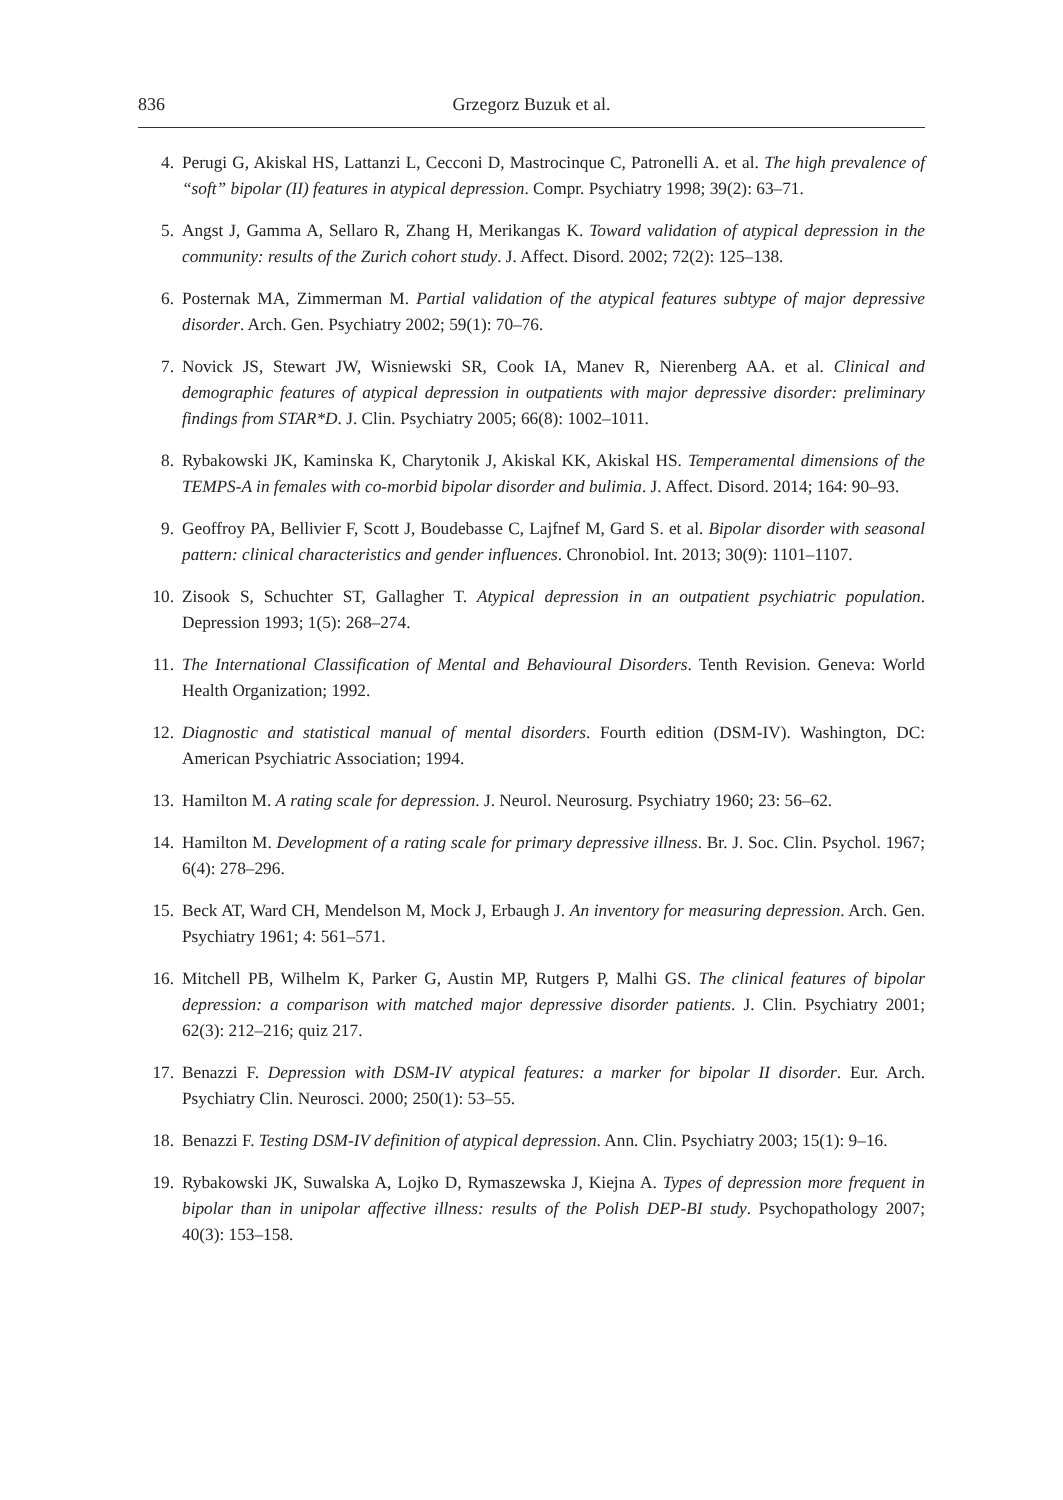836 Grzegorz Buzuk et al.
4. Perugi G, Akiskal HS, Lattanzi L, Cecconi D, Mastrocinque C, Patronelli A. et al. The high prevalence of “soft” bipolar (II) features in atypical depression. Compr. Psychiatry 1998; 39(2): 63–71.
5. Angst J, Gamma A, Sellaro R, Zhang H, Merikangas K. Toward validation of atypical depression in the community: results of the Zurich cohort study. J. Affect. Disord. 2002; 72(2): 125–138.
6. Posternak MA, Zimmerman M. Partial validation of the atypical features subtype of major depressive disorder. Arch. Gen. Psychiatry 2002; 59(1): 70–76.
7. Novick JS, Stewart JW, Wisniewski SR, Cook IA, Manev R, Nierenberg AA. et al. Clinical and demographic features of atypical depression in outpatients with major depressive disorder: preliminary findings from STAR*D. J. Clin. Psychiatry 2005; 66(8): 1002–1011.
8. Rybakowski JK, Kaminska K, Charytonik J, Akiskal KK, Akiskal HS. Temperamental dimensions of the TEMPS-A in females with co-morbid bipolar disorder and bulimia. J. Affect. Disord. 2014; 164: 90–93.
9. Geoffroy PA, Bellivier F, Scott J, Boudebasse C, Lajfnef M, Gard S. et al. Bipolar disorder with seasonal pattern: clinical characteristics and gender influences. Chronobiol. Int. 2013; 30(9): 1101–1107.
10. Zisook S, Schuchter ST, Gallagher T. Atypical depression in an outpatient psychiatric population. Depression 1993; 1(5): 268–274.
11. The International Classification of Mental and Behavioural Disorders. Tenth Revision. Geneva: World Health Organization; 1992.
12. Diagnostic and statistical manual of mental disorders. Fourth edition (DSM-IV). Washington, DC: American Psychiatric Association; 1994.
13. Hamilton M. A rating scale for depression. J. Neurol. Neurosurg. Psychiatry 1960; 23: 56–62.
14. Hamilton M. Development of a rating scale for primary depressive illness. Br. J. Soc. Clin. Psychol. 1967; 6(4): 278–296.
15. Beck AT, Ward CH, Mendelson M, Mock J, Erbaugh J. An inventory for measuring depression. Arch. Gen. Psychiatry 1961; 4: 561–571.
16. Mitchell PB, Wilhelm K, Parker G, Austin MP, Rutgers P, Malhi GS. The clinical features of bipolar depression: a comparison with matched major depressive disorder patients. J. Clin. Psychiatry 2001; 62(3): 212–216; quiz 217.
17. Benazzi F. Depression with DSM-IV atypical features: a marker for bipolar II disorder. Eur. Arch. Psychiatry Clin. Neurosci. 2000; 250(1): 53–55.
18. Benazzi F. Testing DSM-IV definition of atypical depression. Ann. Clin. Psychiatry 2003; 15(1): 9–16.
19. Rybakowski JK, Suwalska A, Lojko D, Rymaszewska J, Kiejna A. Types of depression more frequent in bipolar than in unipolar affective illness: results of the Polish DEP-BI study. Psychopathology 2007; 40(3): 153–158.